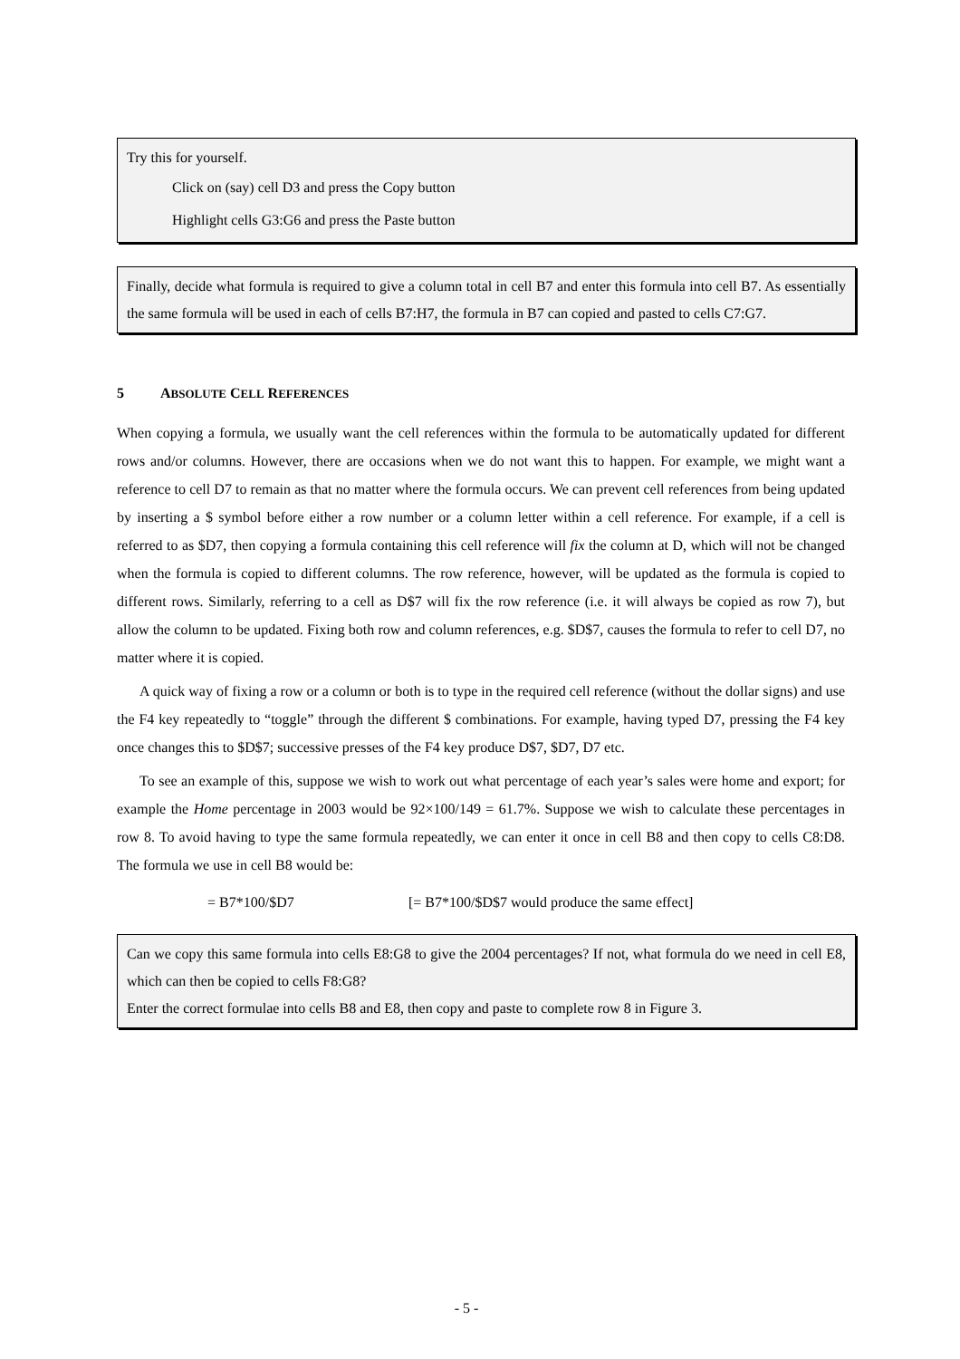Try this for yourself.
Click on (say) cell D3 and press the Copy button
Highlight cells G3:G6 and press the Paste button
Finally, decide what formula is required to give a column total in cell B7 and enter this formula into cell B7. As essentially the same formula will be used in each of cells B7:H7, the formula in B7 can copied and pasted to cells C7:G7.
5 ABSOLUTE CELL REFERENCES
When copying a formula, we usually want the cell references within the formula to be automatically updated for different rows and/or columns. However, there are occasions when we do not want this to happen. For example, we might want a reference to cell D7 to remain as that no matter where the formula occurs. We can prevent cell references from being updated by inserting a $ symbol before either a row number or a column letter within a cell reference. For example, if a cell is referred to as $D7, then copying a formula containing this cell reference will fix the column at D, which will not be changed when the formula is copied to different columns. The row reference, however, will be updated as the formula is copied to different rows. Similarly, referring to a cell as D$7 will fix the row reference (i.e. it will always be copied as row 7), but allow the column to be updated. Fixing both row and column references, e.g. $D$7, causes the formula to refer to cell D7, no matter where it is copied.
A quick way of fixing a row or a column or both is to type in the required cell reference (without the dollar signs) and use the F4 key repeatedly to “toggle” through the different $ combinations. For example, having typed D7, pressing the F4 key once changes this to $D$7; successive presses of the F4 key produce D$7, $D7, D7 etc.
To see an example of this, suppose we wish to work out what percentage of each year’s sales were home and export; for example the Home percentage in 2003 would be 92×100/149 = 61.7%. Suppose we wish to calculate these percentages in row 8. To avoid having to type the same formula repeatedly, we can enter it once in cell B8 and then copy to cells C8:D8. The formula we use in cell B8 would be:
= B7*100/$D7 [= B7*100/$D$7 would produce the same effect]
Can we copy this same formula into cells E8:G8 to give the 2004 percentages? If not, what formula do we need in cell E8, which can then be copied to cells F8:G8?
Enter the correct formulae into cells B8 and E8, then copy and paste to complete row 8 in Figure 3.
- 5 -